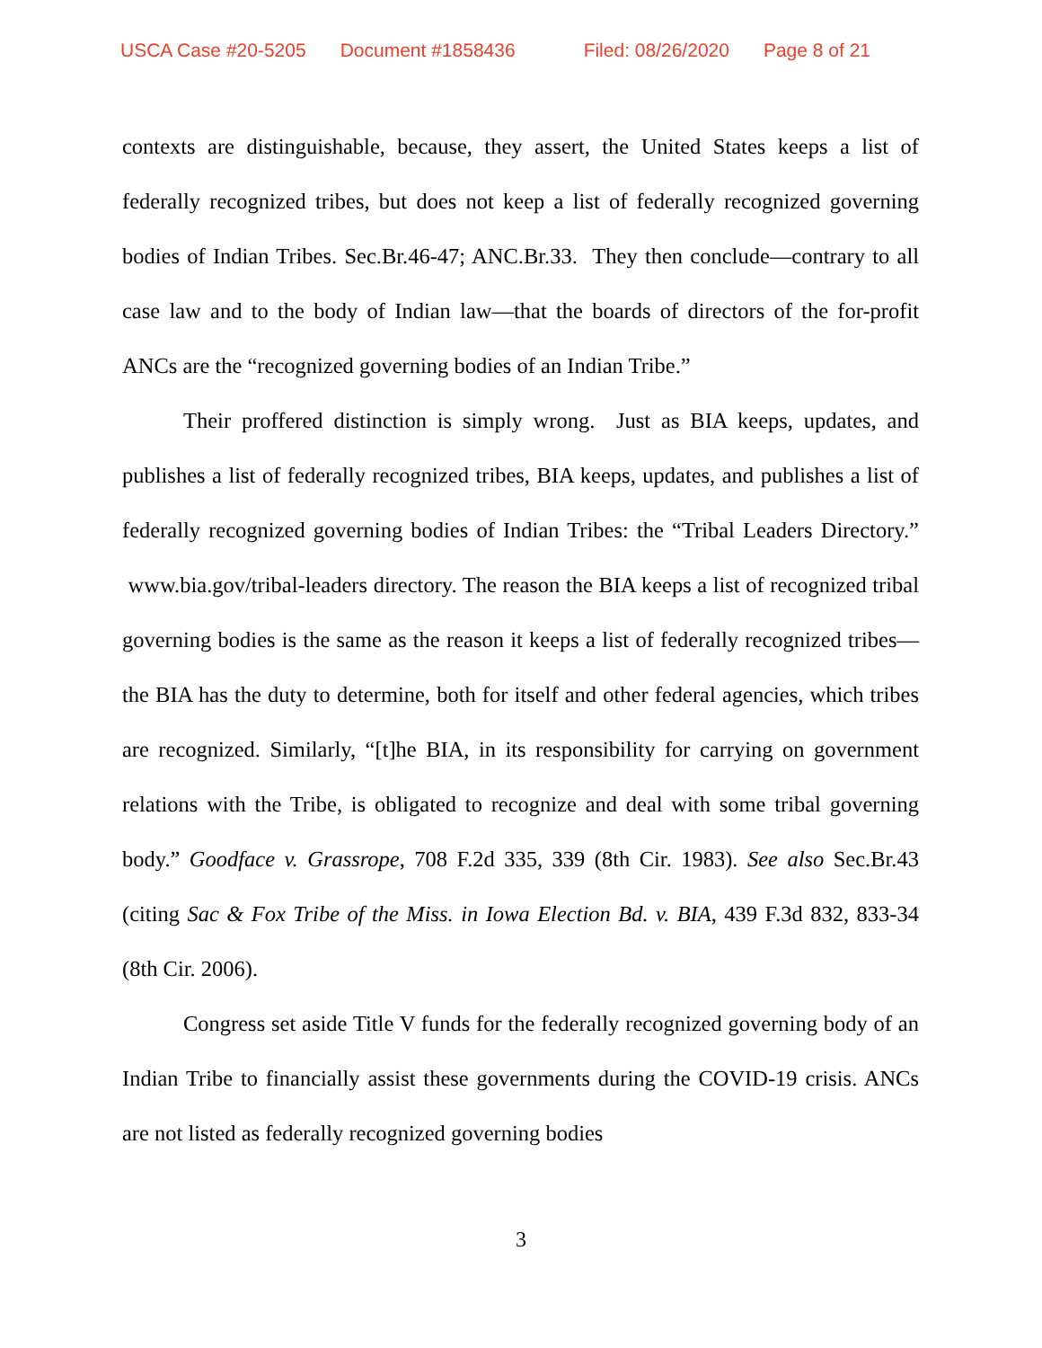USCA Case #20-5205 Document #1858436 Filed: 08/26/2020 Page 8 of 21
contexts are distinguishable, because, they assert, the United States keeps a list of federally recognized tribes, but does not keep a list of federally recognized governing bodies of Indian Tribes. Sec.Br.46-47; ANC.Br.33. They then conclude—contrary to all case law and to the body of Indian law—that the boards of directors of the for-profit ANCs are the “recognized governing bodies of an Indian Tribe.”
Their proffered distinction is simply wrong. Just as BIA keeps, updates, and publishes a list of federally recognized tribes, BIA keeps, updates, and publishes a list of federally recognized governing bodies of Indian Tribes: the “Tribal Leaders Directory.” www.bia.gov/tribal-leaders directory. The reason the BIA keeps a list of recognized tribal governing bodies is the same as the reason it keeps a list of federally recognized tribes—the BIA has the duty to determine, both for itself and other federal agencies, which tribes are recognized. Similarly, “[t]he BIA, in its responsibility for carrying on government relations with the Tribe, is obligated to recognize and deal with some tribal governing body.” Goodface v. Grassrope, 708 F.2d 335, 339 (8th Cir. 1983). See also Sec.Br.43 (citing Sac & Fox Tribe of the Miss. in Iowa Election Bd. v. BIA, 439 F.3d 832, 833-34 (8th Cir. 2006).
Congress set aside Title V funds for the federally recognized governing body of an Indian Tribe to financially assist these governments during the COVID-19 crisis. ANCs are not listed as federally recognized governing bodies
3